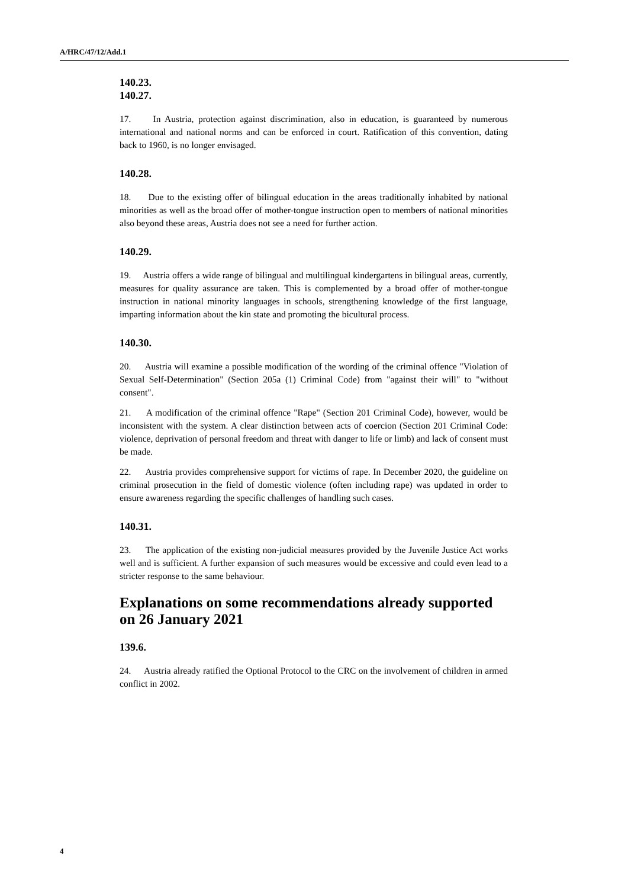A/HRC/47/12/Add.1
140.23.
140.27.
17. In Austria, protection against discrimination, also in education, is guaranteed by numerous international and national norms and can be enforced in court. Ratification of this convention, dating back to 1960, is no longer envisaged.
140.28.
18. Due to the existing offer of bilingual education in the areas traditionally inhabited by national minorities as well as the broad offer of mother-tongue instruction open to members of national minorities also beyond these areas, Austria does not see a need for further action.
140.29.
19. Austria offers a wide range of bilingual and multilingual kindergartens in bilingual areas, currently, measures for quality assurance are taken. This is complemented by a broad offer of mother-tongue instruction in national minority languages in schools, strengthening knowledge of the first language, imparting information about the kin state and promoting the bicultural process.
140.30.
20. Austria will examine a possible modification of the wording of the criminal offence "Violation of Sexual Self-Determination" (Section 205a (1) Criminal Code) from "against their will" to "without consent".
21. A modification of the criminal offence "Rape" (Section 201 Criminal Code), however, would be inconsistent with the system. A clear distinction between acts of coercion (Section 201 Criminal Code: violence, deprivation of personal freedom and threat with danger to life or limb) and lack of consent must be made.
22. Austria provides comprehensive support for victims of rape. In December 2020, the guideline on criminal prosecution in the field of domestic violence (often including rape) was updated in order to ensure awareness regarding the specific challenges of handling such cases.
140.31.
23. The application of the existing non-judicial measures provided by the Juvenile Justice Act works well and is sufficient. A further expansion of such measures would be excessive and could even lead to a stricter response to the same behaviour.
Explanations on some recommendations already supported on 26 January 2021
139.6.
24. Austria already ratified the Optional Protocol to the CRC on the involvement of children in armed conflict in 2002.
4